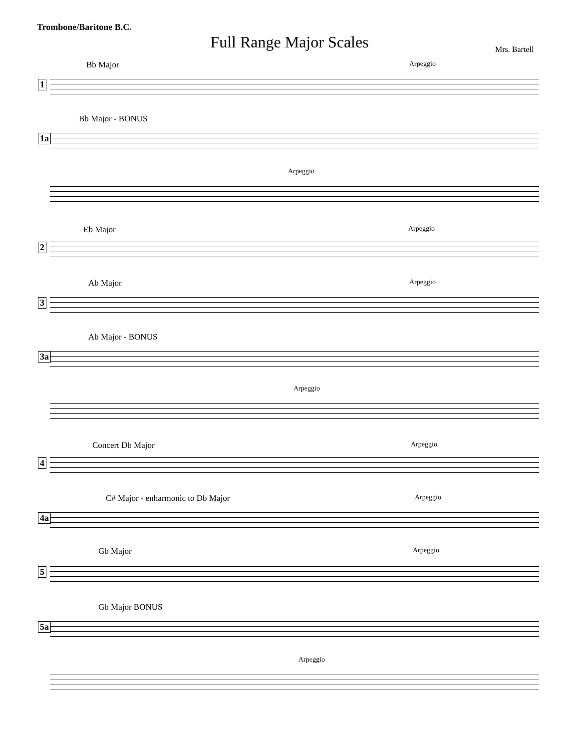Trombone/Baritone B.C.
Full Range Major Scales Mrs. Bartell
Bb Major Arpeggio
1
Bb Major - BONUS
1a
Arpeggio
Eb Major Arpeggio
2
Ab Major Arpeggio
3
Ab Major - BONUS
3a
Arpeggio
Concert Db Major Arpeggio
4
C# Major - enharmonic to Db Major Arpeggio
4a
Gb Major Arpeggio
5
Gb Major BONUS
5a
Arpeggio